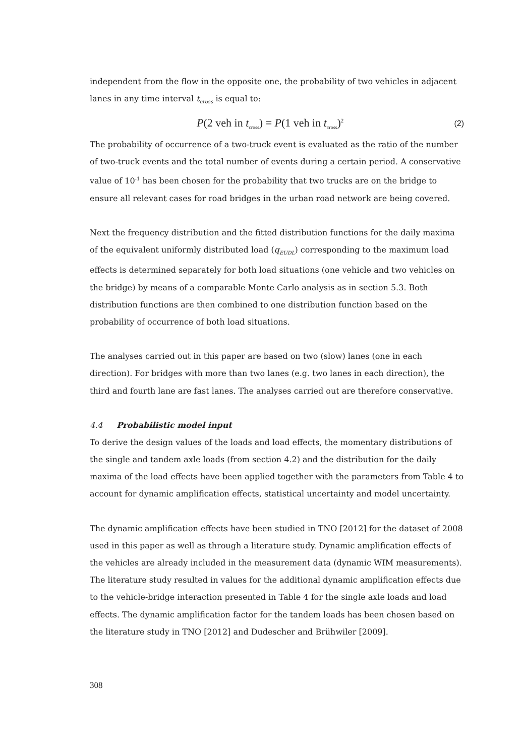independent from the flow in the opposite one, the probability of two vehicles in adjacent lanes in any time interval t<sub>cross</sub> is equal to:
P(2 veh in t<sub>cross</sub>) = P(1 veh in t<sub>cross</sub>)<sup>2</sup> (2)
The probability of occurrence of a two-truck event is evaluated as the ratio of the number of two-truck events and the total number of events during a certain period. A conservative value of 10<sup>-1</sup> has been chosen for the probability that two trucks are on the bridge to ensure all relevant cases for road bridges in the urban road network are being covered.
Next the frequency distribution and the fitted distribution functions for the daily maxima of the equivalent uniformly distributed load (q<sub>EUDL</sub>) corresponding to the maximum load effects is determined separately for both load situations (one vehicle and two vehicles on the bridge) by means of a comparable Monte Carlo analysis as in section 5.3. Both distribution functions are then combined to one distribution function based on the probability of occurrence of both load situations.
The analyses carried out in this paper are based on two (slow) lanes (one in each direction). For bridges with more than two lanes (e.g. two lanes in each direction), the third and fourth lane are fast lanes. The analyses carried out are therefore conservative.
4.4 Probabilistic model input
To derive the design values of the loads and load effects, the momentary distributions of the single and tandem axle loads (from section 4.2) and the distribution for the daily maxima of the load effects have been applied together with the parameters from Table 4 to account for dynamic amplification effects, statistical uncertainty and model uncertainty.
The dynamic amplification effects have been studied in TNO [2012] for the dataset of 2008 used in this paper as well as through a literature study. Dynamic amplification effects of the vehicles are already included in the measurement data (dynamic WIM measurements). The literature study resulted in values for the additional dynamic amplification effects due to the vehicle-bridge interaction presented in Table 4 for the single axle loads and load effects. The dynamic amplification factor for the tandem loads has been chosen based on the literature study in TNO [2012] and Dudescher and Brühwiler [2009].
308